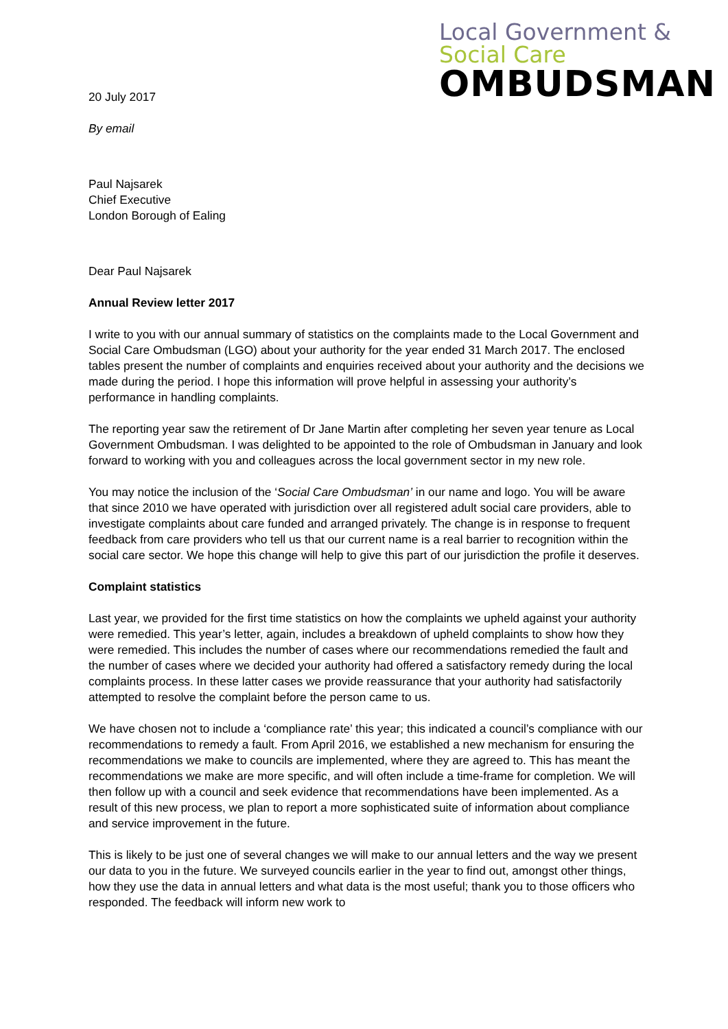Local Government &
Social Care
OMBUDSMAN
20 July 2017
By email
Paul Najsarek
Chief Executive
London Borough of Ealing
Dear Paul Najsarek
Annual Review letter 2017
I write to you with our annual summary of statistics on the complaints made to the Local Government and Social Care Ombudsman (LGO) about your authority for the year ended 31 March 2017. The enclosed tables present the number of complaints and enquiries received about your authority and the decisions we made during the period. I hope this information will prove helpful in assessing your authority’s performance in handling complaints.
The reporting year saw the retirement of Dr Jane Martin after completing her seven year tenure as Local Government Ombudsman. I was delighted to be appointed to the role of Ombudsman in January and look forward to working with you and colleagues across the local government sector in my new role.
You may notice the inclusion of the ‘Social Care Ombudsman’ in our name and logo. You will be aware that since 2010 we have operated with jurisdiction over all registered adult social care providers, able to investigate complaints about care funded and arranged privately. The change is in response to frequent feedback from care providers who tell us that our current name is a real barrier to recognition within the social care sector. We hope this change will help to give this part of our jurisdiction the profile it deserves.
Complaint statistics
Last year, we provided for the first time statistics on how the complaints we upheld against your authority were remedied. This year’s letter, again, includes a breakdown of upheld complaints to show how they were remedied. This includes the number of cases where our recommendations remedied the fault and the number of cases where we decided your authority had offered a satisfactory remedy during the local complaints process. In these latter cases we provide reassurance that your authority had satisfactorily attempted to resolve the complaint before the person came to us.
We have chosen not to include a ‘compliance rate’ this year; this indicated a council’s compliance with our recommendations to remedy a fault. From April 2016, we established a new mechanism for ensuring the recommendations we make to councils are implemented, where they are agreed to. This has meant the recommendations we make are more specific, and will often include a time-frame for completion. We will then follow up with a council and seek evidence that recommendations have been implemented. As a result of this new process, we plan to report a more sophisticated suite of information about compliance and service improvement in the future.
This is likely to be just one of several changes we will make to our annual letters and the way we present our data to you in the future. We surveyed councils earlier in the year to find out, amongst other things, how they use the data in annual letters and what data is the most useful; thank you to those officers who responded. The feedback will inform new work to